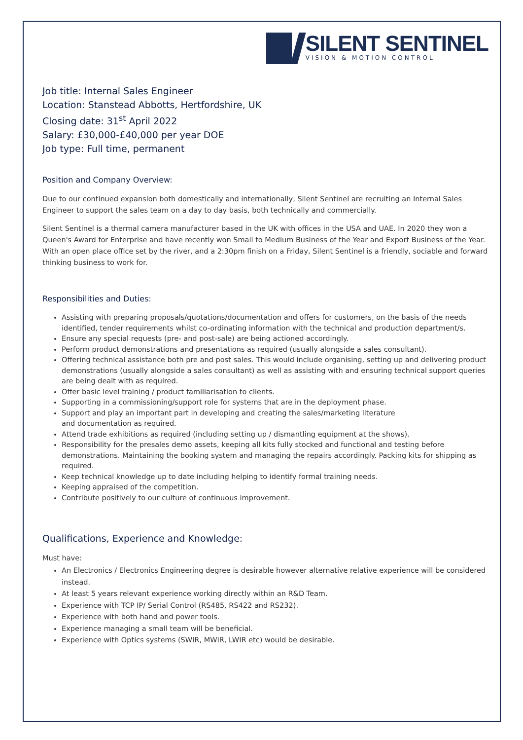SILENT SENTINEL
VISION & MOTION CONTROL
Job title: Internal Sales Engineer
Location: Stanstead Abbotts, Hertfordshire, UK
Closing date: 31<sup>st</sup> April 2022
Salary: £30,000-£40,000 per year DOE
Job type: Full time, permanent
Position and Company Overview:
Due to our continued expansion both domestically and internationally, Silent Sentinel are recruiting an Internal Sales Engineer to support the sales team on a day to day basis, both technically and commercially.
Silent Sentinel is a thermal camera manufacturer based in the UK with offices in the USA and UAE. In 2020 they won a Queen's Award for Enterprise and have recently won Small to Medium Business of the Year and Export Business of the Year. With an open place office set by the river, and a 2:30pm finish on a Friday, Silent Sentinel is a friendly, sociable and forward thinking business to work for.
Responsibilities and Duties:
Assisting with preparing proposals/quotations/documentation and offers for customers, on the basis of the needs identified, tender requirements whilst co-ordinating information with the technical and production department/s.
Ensure any special requests (pre- and post-sale) are being actioned accordingly.
Perform product demonstrations and presentations as required (usually alongside a sales consultant).
Offering technical assistance both pre and post sales. This would include organising, setting up and delivering product demonstrations (usually alongside a sales consultant) as well as assisting with and ensuring technical support queries are being dealt with as required.
Offer basic level training / product familiarisation to clients.
Supporting in a commissioning/support role for systems that are in the deployment phase.
Support and play an important part in developing and creating the sales/marketing literature
and documentation as required.
Attend trade exhibitions as required (including setting up / dismantling equipment at the shows).
Responsibility for the presales demo assets, keeping all kits fully stocked and functional and testing before demonstrations. Maintaining the booking system and managing the repairs accordingly. Packing kits for shipping as required.
Keep technical knowledge up to date including helping to identify formal training needs.
Keeping appraised of the competition.
Contribute positively to our culture of continuous improvement.
Qualifications, Experience and Knowledge:
Must have:
An Electronics / Electronics Engineering degree is desirable however alternative relative experience will be considered instead.
At least 5 years relevant experience working directly within an R&D Team.
Experience with TCP IP/ Serial Control (RS485, RS422 and RS232).
Experience with both hand and power tools.
Experience managing a small team will be beneficial.
Experience with Optics systems (SWIR, MWIR, LWIR etc) would be desirable.